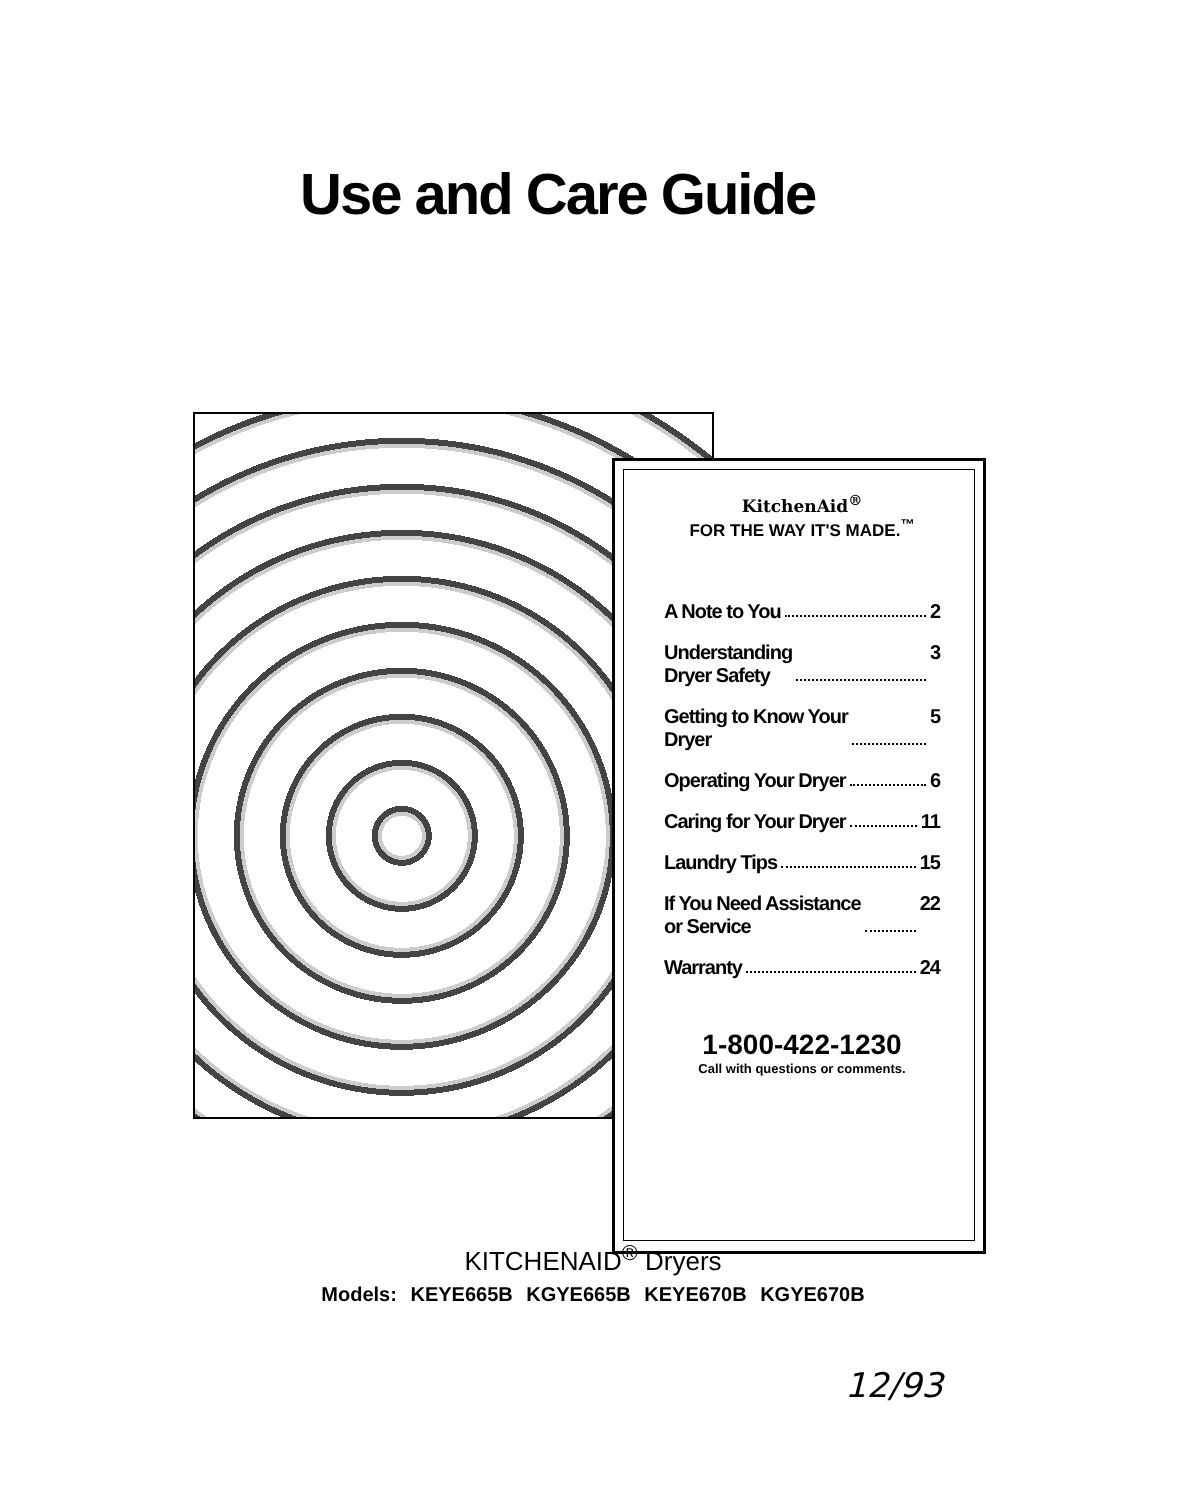Use and Care Guide
KitchenAid<sup>®</sup>
FOR THE WAY IT'S MADE.<sup>™</sup>
A Note to You 2
Understanding
Dryer Safety 3
Getting to Know Your
Dryer 5
Operating Your Dryer 6
Caring for Your Dryer 11
Laundry Tips 15
If You Need Assistance
or Service 22
Warranty 24
1-800-422-1230
Call with questions or comments.
KITCHENAID<sup>®</sup> Dryers
Models: KEYE665B KGYE665B KEYE670B KGYE670B
12/93